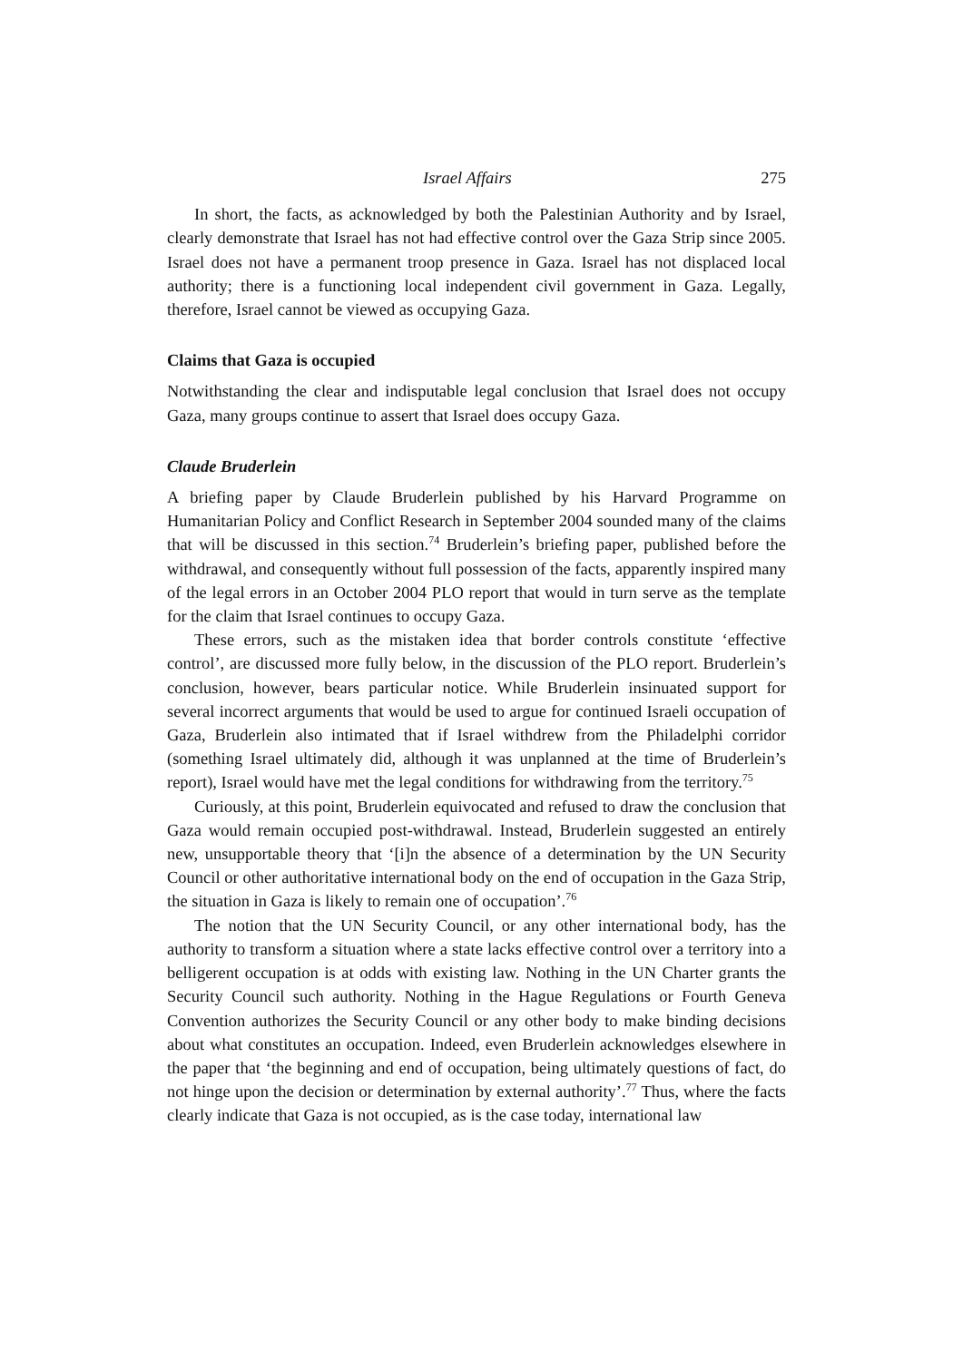Israel Affairs 275
In short, the facts, as acknowledged by both the Palestinian Authority and by Israel, clearly demonstrate that Israel has not had effective control over the Gaza Strip since 2005. Israel does not have a permanent troop presence in Gaza. Israel has not displaced local authority; there is a functioning local independent civil government in Gaza. Legally, therefore, Israel cannot be viewed as occupying Gaza.
Claims that Gaza is occupied
Notwithstanding the clear and indisputable legal conclusion that Israel does not occupy Gaza, many groups continue to assert that Israel does occupy Gaza.
Claude Bruderlein
A briefing paper by Claude Bruderlein published by his Harvard Programme on Humanitarian Policy and Conflict Research in September 2004 sounded many of the claims that will be discussed in this section.<sup>74</sup> Bruderlein’s briefing paper, published before the withdrawal, and consequently without full possession of the facts, apparently inspired many of the legal errors in an October 2004 PLO report that would in turn serve as the template for the claim that Israel continues to occupy Gaza.
These errors, such as the mistaken idea that border controls constitute ‘effective control’, are discussed more fully below, in the discussion of the PLO report. Bruderlein’s conclusion, however, bears particular notice. While Bruderlein insinuated support for several incorrect arguments that would be used to argue for continued Israeli occupation of Gaza, Bruderlein also intimated that if Israel withdrew from the Philadelphi corridor (something Israel ultimately did, although it was unplanned at the time of Bruderlein’s report), Israel would have met the legal conditions for withdrawing from the territory.<sup>75</sup>
Curiously, at this point, Bruderlein equivocated and refused to draw the conclusion that Gaza would remain occupied post-withdrawal. Instead, Bruderlein suggested an entirely new, unsupportable theory that ‘[i]n the absence of a determination by the UN Security Council or other authoritative international body on the end of occupation in the Gaza Strip, the situation in Gaza is likely to remain one of occupation’.<sup>76</sup>
The notion that the UN Security Council, or any other international body, has the authority to transform a situation where a state lacks effective control over a territory into a belligerent occupation is at odds with existing law. Nothing in the UN Charter grants the Security Council such authority. Nothing in the Hague Regulations or Fourth Geneva Convention authorizes the Security Council or any other body to make binding decisions about what constitutes an occupation. Indeed, even Bruderlein acknowledges elsewhere in the paper that ‘the beginning and end of occupation, being ultimately questions of fact, do not hinge upon the decision or determination by external authority’.<sup>77</sup> Thus, where the facts clearly indicate that Gaza is not occupied, as is the case today, international law